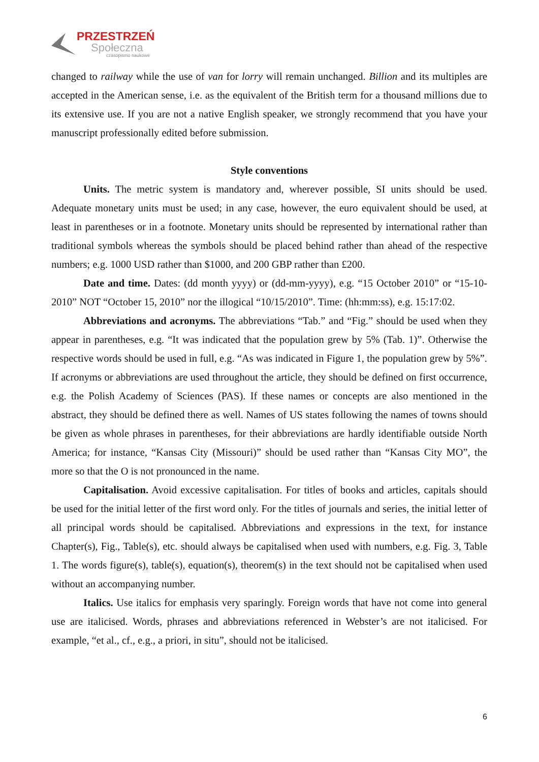PRZESTRZEŃ
Społeczna
czasopismo naukowe
changed to railway while the use of van for lorry will remain unchanged. Billion and its multiples are accepted in the American sense, i.e. as the equivalent of the British term for a thousand millions due to its extensive use. If you are not a native English speaker, we strongly recommend that you have your manuscript professionally edited before submission.
Style conventions
Units. The metric system is mandatory and, wherever possible, SI units should be used. Adequate monetary units must be used; in any case, however, the euro equivalent should be used, at least in parentheses or in a footnote. Monetary units should be represented by international rather than traditional symbols whereas the symbols should be placed behind rather than ahead of the respective numbers; e.g. 1000 USD rather than $1000, and 200 GBP rather than £200.
Date and time. Dates: (dd month yyyy) or (dd-mm-yyyy), e.g. “15 October 2010” or “15-10-2010” NOT “October 15, 2010” nor the illogical “10/15/2010”. Time: (hh:mm:ss), e.g. 15:17:02.
Abbreviations and acronyms. The abbreviations “Tab.” and “Fig.” should be used when they appear in parentheses, e.g. “It was indicated that the population grew by 5% (Tab. 1)”. Otherwise the respective words should be used in full, e.g. “As was indicated in Figure 1, the population grew by 5%”. If acronyms or abbreviations are used throughout the article, they should be defined on first occurrence, e.g. the Polish Academy of Sciences (PAS). If these names or concepts are also mentioned in the abstract, they should be defined there as well. Names of US states following the names of towns should be given as whole phrases in parentheses, for their abbreviations are hardly identifiable outside North America; for instance, “Kansas City (Missouri)” should be used rather than “Kansas City MO”, the more so that the O is not pronounced in the name.
Capitalisation. Avoid excessive capitalisation. For titles of books and articles, capitals should be used for the initial letter of the first word only. For the titles of journals and series, the initial letter of all principal words should be capitalised. Abbreviations and expressions in the text, for instance Chapter(s), Fig., Table(s), etc. should always be capitalised when used with numbers, e.g. Fig. 3, Table 1. The words figure(s), table(s), equation(s), theorem(s) in the text should not be capitalised when used without an accompanying number.
Italics. Use italics for emphasis very sparingly. Foreign words that have not come into general use are italicised. Words, phrases and abbreviations referenced in Webster’s are not italicised. For example, “et al., cf., e.g., a priori, in situ”, should not be italicised.
6